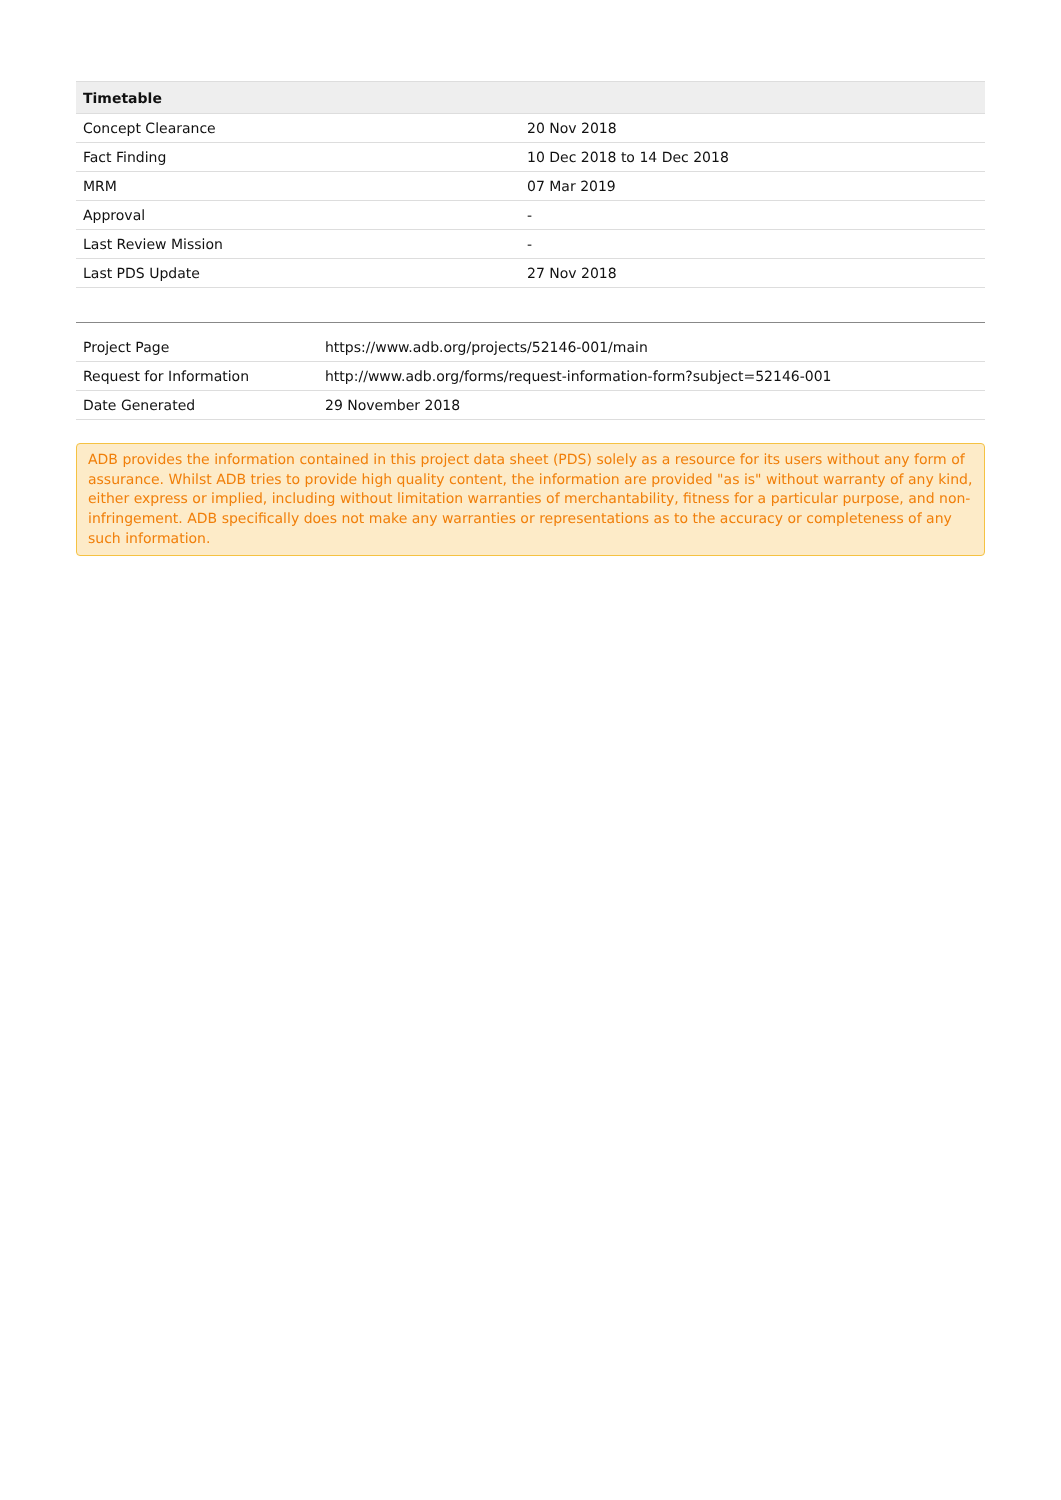| Timetable | |
| --- | --- |
| Concept Clearance | 20 Nov 2018 |
| Fact Finding | 10 Dec 2018 to 14 Dec 2018 |
| MRM | 07 Mar 2019 |
| Approval | - |
| Last Review Mission | - |
| Last PDS Update | 27 Nov 2018 |
| Project Page | https://www.adb.org/projects/52146-001/main |
| Request for Information | http://www.adb.org/forms/request-information-form?subject=52146-001 |
| Date Generated | 29 November 2018 |
ADB provides the information contained in this project data sheet (PDS) solely as a resource for its users without any form of assurance. Whilst ADB tries to provide high quality content, the information are provided "as is" without warranty of any kind, either express or implied, including without limitation warranties of merchantability, fitness for a particular purpose, and non-infringement. ADB specifically does not make any warranties or representations as to the accuracy or completeness of any such information.